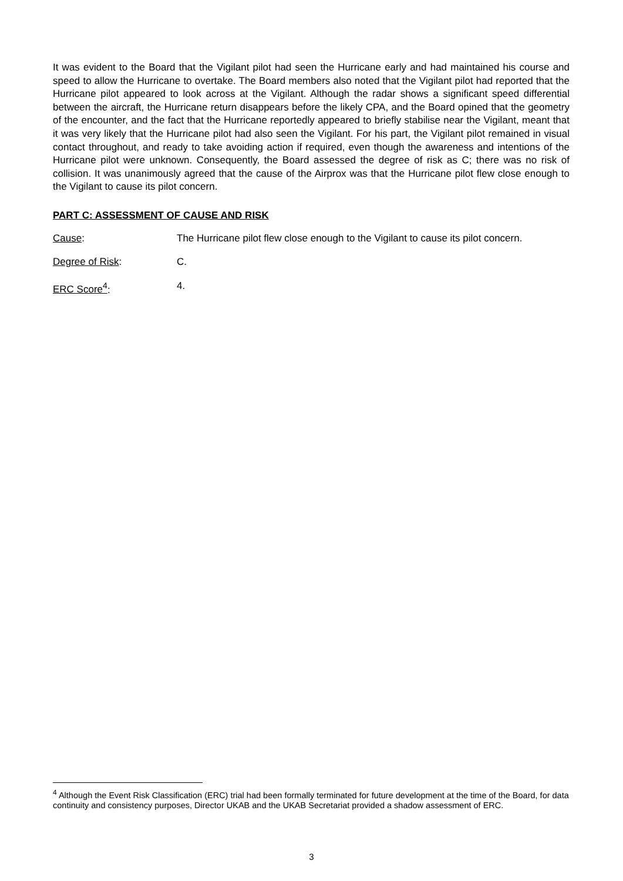It was evident to the Board that the Vigilant pilot had seen the Hurricane early and had maintained his course and speed to allow the Hurricane to overtake. The Board members also noted that the Vigilant pilot had reported that the Hurricane pilot appeared to look across at the Vigilant. Although the radar shows a significant speed differential between the aircraft, the Hurricane return disappears before the likely CPA, and the Board opined that the geometry of the encounter, and the fact that the Hurricane reportedly appeared to briefly stabilise near the Vigilant, meant that it was very likely that the Hurricane pilot had also seen the Vigilant. For his part, the Vigilant pilot remained in visual contact throughout, and ready to take avoiding action if required, even though the awareness and intentions of the Hurricane pilot were unknown. Consequently, the Board assessed the degree of risk as C; there was no risk of collision. It was unanimously agreed that the cause of the Airprox was that the Hurricane pilot flew close enough to the Vigilant to cause its pilot concern.
PART C: ASSESSMENT OF CAUSE AND RISK
Cause: The Hurricane pilot flew close enough to the Vigilant to cause its pilot concern.
Degree of Risk: C.
ERC Score<sup>4</sup>: 4.
<sup>4</sup> Although the Event Risk Classification (ERC) trial had been formally terminated for future development at the time of the Board, for data continuity and consistency purposes, Director UKAB and the UKAB Secretariat provided a shadow assessment of ERC.
3